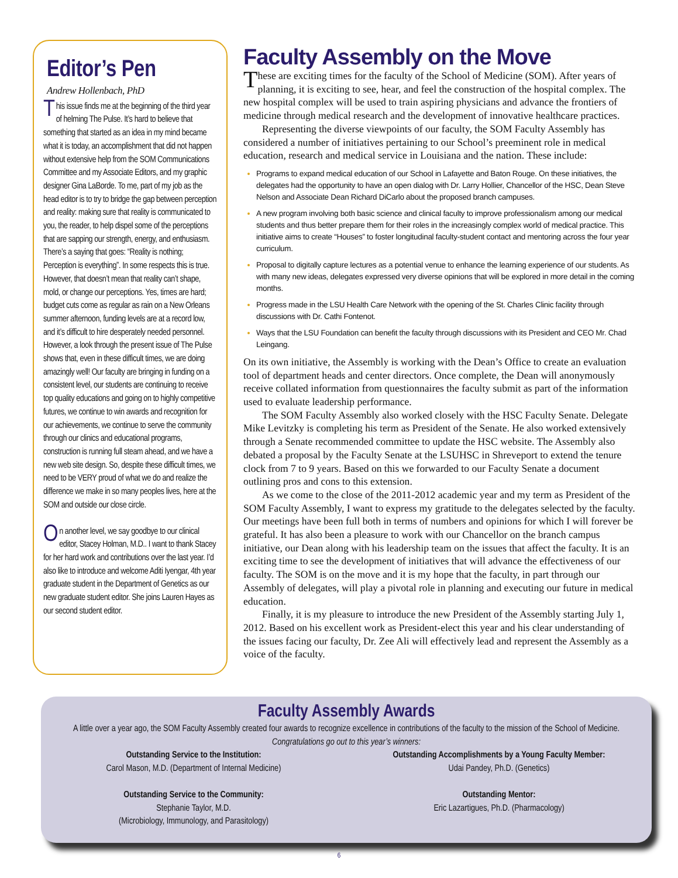Editor’s Pen
Andrew Hollenbach, PhD
This issue finds me at the beginning of the third year of helming The Pulse. It’s hard to believe that something that started as an idea in my mind became what it is today, an accomplishment that did not happen without extensive help from the SOM Communications Committee and my Associate Editors, and my graphic designer Gina LaBorde. To me, part of my job as the head editor is to try to bridge the gap between perception and reality: making sure that reality is communicated to you, the reader, to help dispel some of the perceptions that are sapping our strength, energy, and enthusiasm. There’s a saying that goes: “Reality is nothing; Perception is everything”. In some respects this is true. However, that doesn’t mean that reality can’t shape, mold, or change our perceptions. Yes, times are hard; budget cuts come as regular as rain on a New Orleans summer afternoon, funding levels are at a record low, and it’s difficult to hire desperately needed personnel. However, a look through the present issue of The Pulse shows that, even in these difficult times, we are doing amazingly well! Our faculty are bringing in funding on a consistent level, our students are continuing to receive top quality educations and going on to highly competitive futures, we continue to win awards and recognition for our achievements, we continue to serve the community through our clinics and educational programs, construction is running full steam ahead, and we have a new web site design. So, despite these difficult times, we need to be VERY proud of what we do and realize the difference we make in so many peoples lives, here at the SOM and outside our close circle.
On another level, we say goodbye to our clinical editor, Stacey Holman, M.D.. I want to thank Stacey for her hard work and contributions over the last year. I’d also like to introduce and welcome Aditi Iyengar, 4th year graduate student in the Department of Genetics as our new graduate student editor. She joins Lauren Hayes as our second student editor.
Faculty Assembly on the Move
These are exciting times for the faculty of the School of Medicine (SOM). After years of planning, it is exciting to see, hear, and feel the construction of the hospital complex. The new hospital complex will be used to train aspiring physicians and advance the frontiers of medicine through medical research and the development of innovative healthcare practices.
Representing the diverse viewpoints of our faculty, the SOM Faculty Assembly has considered a number of initiatives pertaining to our School’s preeminent role in medical education, research and medical service in Louisiana and the nation. These include:
Programs to expand medical education of our School in Lafayette and Baton Rouge. On these initiatives, the delegates had the opportunity to have an open dialog with Dr. Larry Hollier, Chancellor of the HSC, Dean Steve Nelson and Associate Dean Richard DiCarlo about the proposed branch campuses.
A new program involving both basic science and clinical faculty to improve professionalism among our medical students and thus better prepare them for their roles in the increasingly complex world of medical practice. This initiative aims to create “Houses” to foster longitudinal faculty-student contact and mentoring across the four year curriculum.
Proposal to digitally capture lectures as a potential venue to enhance the learning experience of our students. As with many new ideas, delegates expressed very diverse opinions that will be explored in more detail in the coming months.
Progress made in the LSU Health Care Network with the opening of the St. Charles Clinic facility through discussions with Dr. Cathi Fontenot.
Ways that the LSU Foundation can benefit the faculty through discussions with its President and CEO Mr. Chad Leingang.
On its own initiative, the Assembly is working with the Dean’s Office to create an evaluation tool of department heads and center directors. Once complete, the Dean will anonymously receive collated information from questionnaires the faculty submit as part of the information used to evaluate leadership performance.
The SOM Faculty Assembly also worked closely with the HSC Faculty Senate. Delegate Mike Levitzky is completing his term as President of the Senate. He also worked extensively through a Senate recommended committee to update the HSC website. The Assembly also debated a proposal by the Faculty Senate at the LSUHSC in Shreveport to extend the tenure clock from 7 to 9 years. Based on this we forwarded to our Faculty Senate a document outlining pros and cons to this extension.
As we come to the close of the 2011-2012 academic year and my term as President of the SOM Faculty Assembly, I want to express my gratitude to the delegates selected by the faculty. Our meetings have been full both in terms of numbers and opinions for which I will forever be grateful. It has also been a pleasure to work with our Chancellor on the branch campus initiative, our Dean along with his leadership team on the issues that affect the faculty. It is an exciting time to see the development of initiatives that will advance the effectiveness of our faculty. The SOM is on the move and it is my hope that the faculty, in part through our Assembly of delegates, will play a pivotal role in planning and executing our future in medical education.
Finally, it is my pleasure to introduce the new President of the Assembly starting July 1, 2012. Based on his excellent work as President-elect this year and his clear understanding of the issues facing our faculty, Dr. Zee Ali will effectively lead and represent the Assembly as a voice of the faculty.
Faculty Assembly Awards
A little over a year ago, the SOM Faculty Assembly created four awards to recognize excellence in contributions of the faculty to the mission of the School of Medicine.
Congratulations go out to this year’s winners:
Outstanding Service to the Institution:
Carol Mason, M.D. (Department of Internal Medicine)
Outstanding Accomplishments by a Young Faculty Member:
Udai Pandey, Ph.D. (Genetics)
Outstanding Service to the Community:
Stephanie Taylor, M.D.
(Microbiology, Immunology, and Parasitology)
Outstanding Mentor:
Eric Lazartigues, Ph.D. (Pharmacology)
6